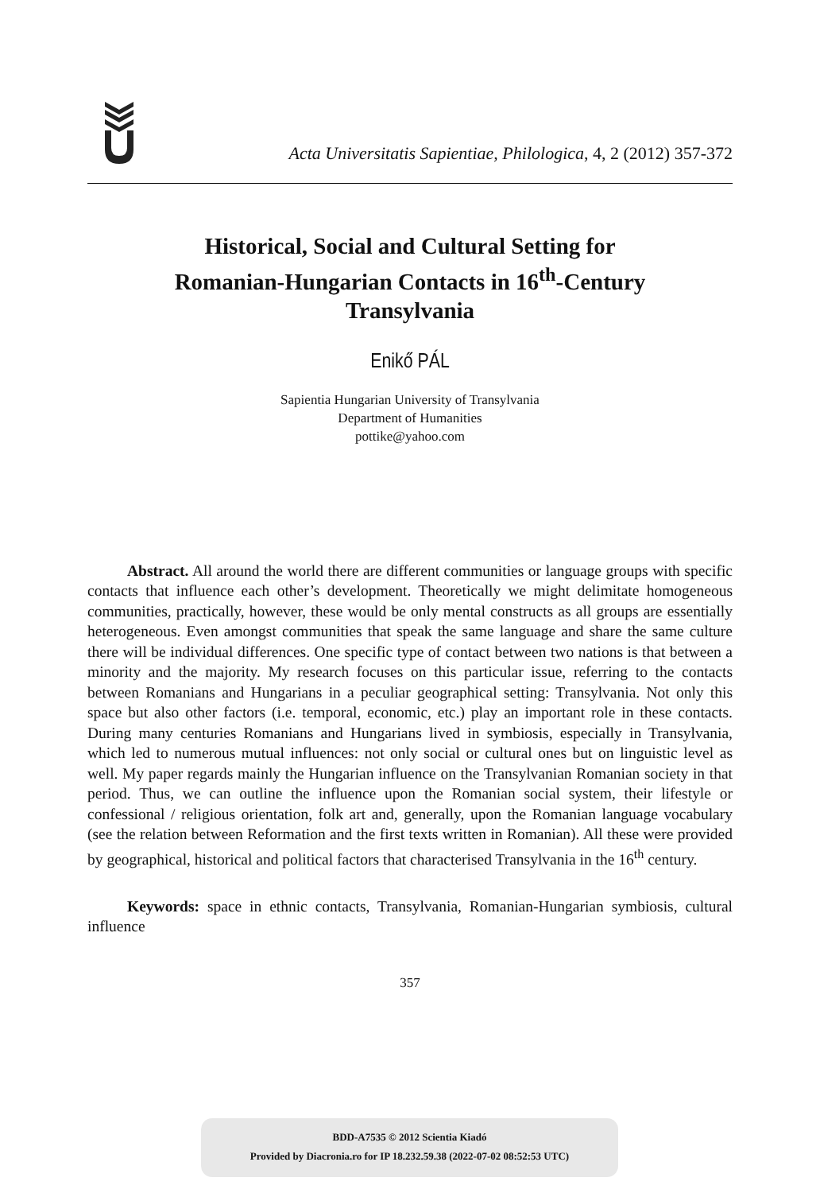Acta Universitatis Sapientiae, Philologica, 4, 2 (2012) 357-372
Historical, Social and Cultural Setting for
Romanian-Hungarian Contacts in 16<sup>th</sup>-Century
Transylvania
Enikő PÁL
Sapientia Hungarian University of Transylvania
Department of Humanities
pottike@yahoo.com
Abstract. All around the world there are different communities or language groups with specific contacts that influence each other’s development. Theoretically we might delimitate homogeneous communities, practically, however, these would be only mental constructs as all groups are essentially heterogeneous. Even amongst communities that speak the same language and share the same culture there will be individual differences. One specific type of contact between two nations is that between a minority and the majority. My research focuses on this particular issue, referring to the contacts between Romanians and Hungarians in a peculiar geographical setting: Transylvania. Not only this space but also other factors (i.e. temporal, economic, etc.) play an important role in these contacts. During many centuries Romanians and Hungarians lived in symbiosis, especially in Transylvania, which led to numerous mutual influences: not only social or cultural ones but on linguistic level as well. My paper regards mainly the Hungarian influence on the Transylvanian Romanian society in that period. Thus, we can outline the influence upon the Romanian social system, their lifestyle or confessional / religious orientation, folk art and, generally, upon the Romanian language vocabulary (see the relation between Reformation and the first texts written in Romanian). All these were provided by geographical, historical and political factors that characterised Transylvania in the 16<sup>th</sup> century.
Keywords: space in ethnic contacts, Transylvania, Romanian-Hungarian symbiosis, cultural influence
357
BDD-A7535 © 2012 Scientia Kiadó
Provided by Diacronia.ro for IP 18.232.59.38 (2022-07-02 08:52:53 UTC)